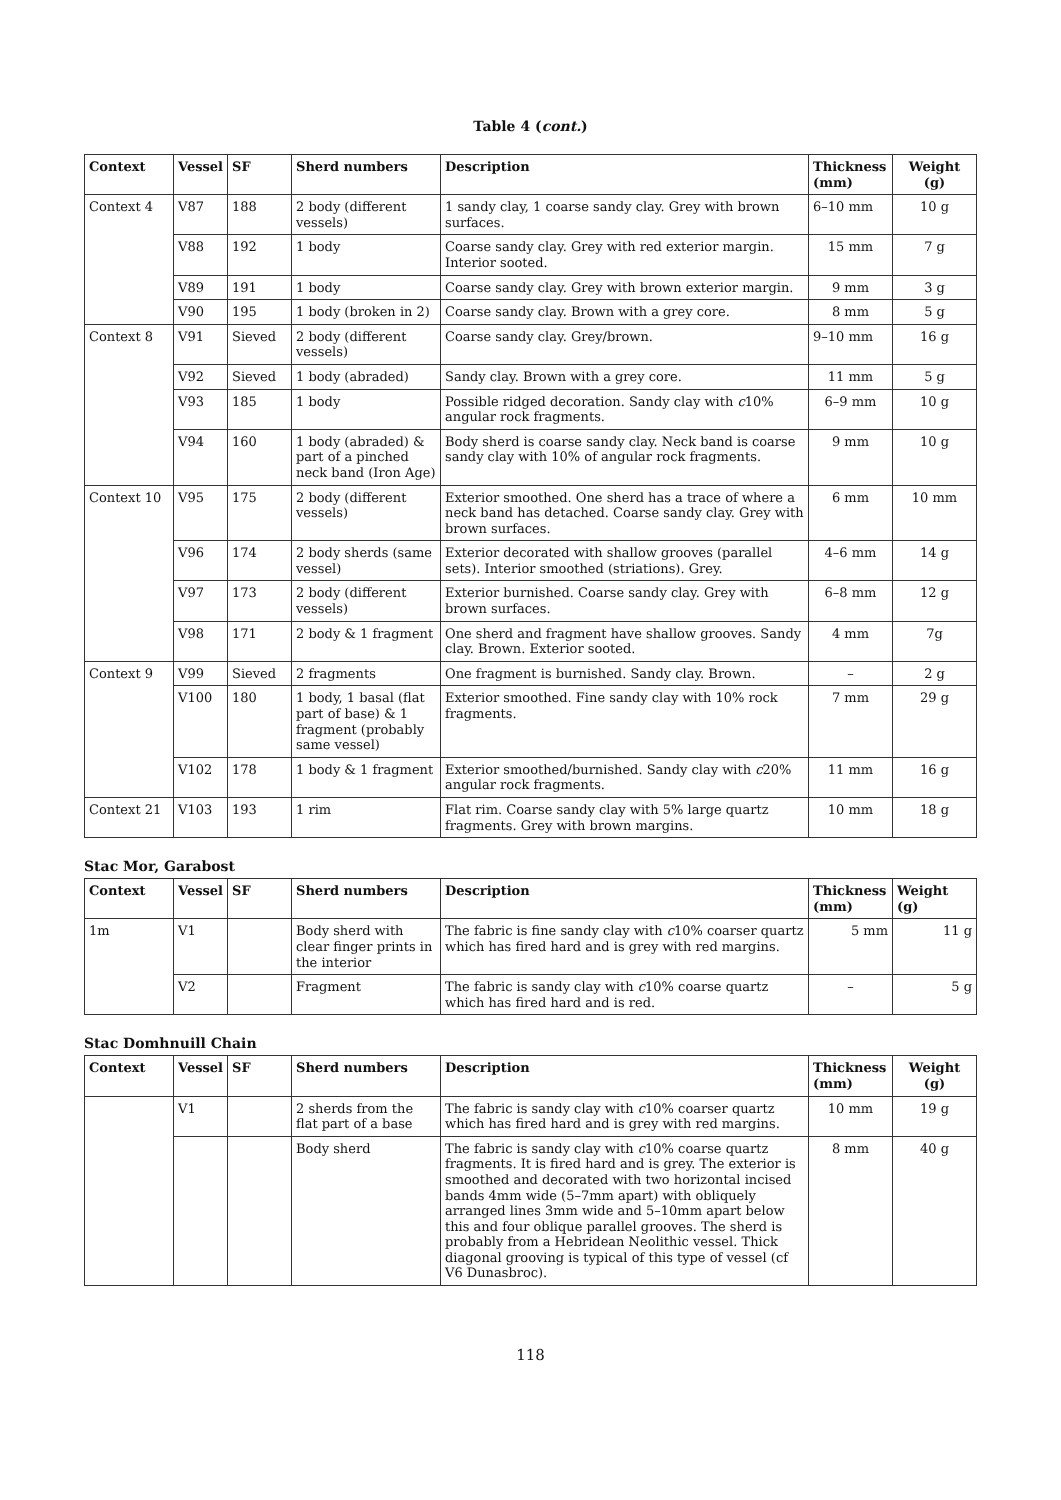Table 4 (cont.)
| Context | Vessel | SF | Sherd numbers | Description | Thickness (mm) | Weight (g) |
| --- | --- | --- | --- | --- | --- | --- |
| Context 4 | V87 | 188 | 2 body (different vessels) | 1 sandy clay, 1 coarse sandy clay. Grey with brown surfaces. | 6–10 mm | 10 g |
| | V88 | 192 | 1 body | Coarse sandy clay. Grey with red exterior margin. Interior sooted. | 15 mm | 7 g |
| | V89 | 191 | 1 body | Coarse sandy clay. Grey with brown exterior margin. | 9 mm | 3 g |
| | V90 | 195 | 1 body (broken in 2) | Coarse sandy clay. Brown with a grey core. | 8 mm | 5 g |
| Context 8 | V91 | Sieved | 2 body (different vessels) | Coarse sandy clay. Grey/brown. | 9–10 mm | 16 g |
| | V92 | Sieved | 1 body (abraded) | Sandy clay. Brown with a grey core. | 11 mm | 5 g |
| | V93 | 185 | 1 body | Possible ridged decoration. Sandy clay with c 10% angular rock fragments. | 6–9 mm | 10 g |
| | V94 | 160 | 1 body (abraded) & part of a pinched neck band (Iron Age) | Body sherd is coarse sandy clay. Neck band is coarse sandy clay with 10% of angular rock fragments. | 9 mm | 10 g |
| Context 10 | V95 | 175 | 2 body (different vessels) | Exterior smoothed. One sherd has a trace of where a neck band has detached. Coarse sandy clay. Grey with brown surfaces. | 6 mm | 10 mm |
| | V96 | 174 | 2 body sherds (same vessel) | Exterior decorated with shallow grooves (parallel sets). Interior smoothed (striations). Grey. | 4–6 mm | 14 g |
| | V97 | 173 | 2 body (different vessels) | Exterior burnished. Coarse sandy clay. Grey with brown surfaces. | 6–8 mm | 12 g |
| | V98 | 171 | 2 body & 1 fragment | One sherd and fragment have shallow grooves. Sandy clay. Brown. Exterior sooted. | 4 mm | 7g |
| Context 9 | V99 | Sieved | 2 fragments | One fragment is burnished. Sandy clay. Brown. | – | 2 g |
| | V100 | 180 | 1 body, 1 basal (flat part of base) & 1 fragment (probably same vessel) | Exterior smoothed. Fine sandy clay with 10% rock fragments. | 7 mm | 29 g |
| | V102 | 178 | 1 body & 1 fragment | Exterior smoothed/burnished. Sandy clay with c 20% angular rock fragments. | 11 mm | 16 g |
| Context 21 | V103 | 193 | 1 rim | Flat rim. Coarse sandy clay with 5% large quartz fragments. Grey with brown margins. | 10 mm | 18 g |
Stac Mor, Garabost
| Context | Vessel | SF | Sherd numbers | Description | Thickness (mm) | Weight (g) |
| --- | --- | --- | --- | --- | --- | --- |
| 1m | V1 | | Body sherd with clear finger prints in the interior | The fabric is fine sandy clay with c 10% coarser quartz which has fired hard and is grey with red margins. | 5 mm | 11 g |
| | V2 | | Fragment | The fabric is sandy clay with c 10% coarse quartz which has fired hard and is red. | – | 5 g |
Stac Domhnuill Chain
| Context | Vessel | SF | Sherd numbers | Description | Thickness (mm) | Weight (g) |
| --- | --- | --- | --- | --- | --- | --- |
| | V1 | | 2 sherds from the flat part of a base | The fabric is sandy clay with c 10% coarser quartz which has fired hard and is grey with red margins. | 10 mm | 19 g |
| | | | Body sherd | The fabric is sandy clay with c 10% coarse quartz fragments. It is fired hard and is grey. The exterior is smoothed and decorated with two horizontal incised bands 4mm wide (5–7mm apart) with obliquely arranged lines 3mm wide and 5–10mm apart below this and four oblique parallel grooves. The sherd is probably from a Hebridean Neolithic vessel. Thick diagonal grooving is typical of this type of vessel (cf V6 Dunasbroc). | 8 mm | 40 g |
118